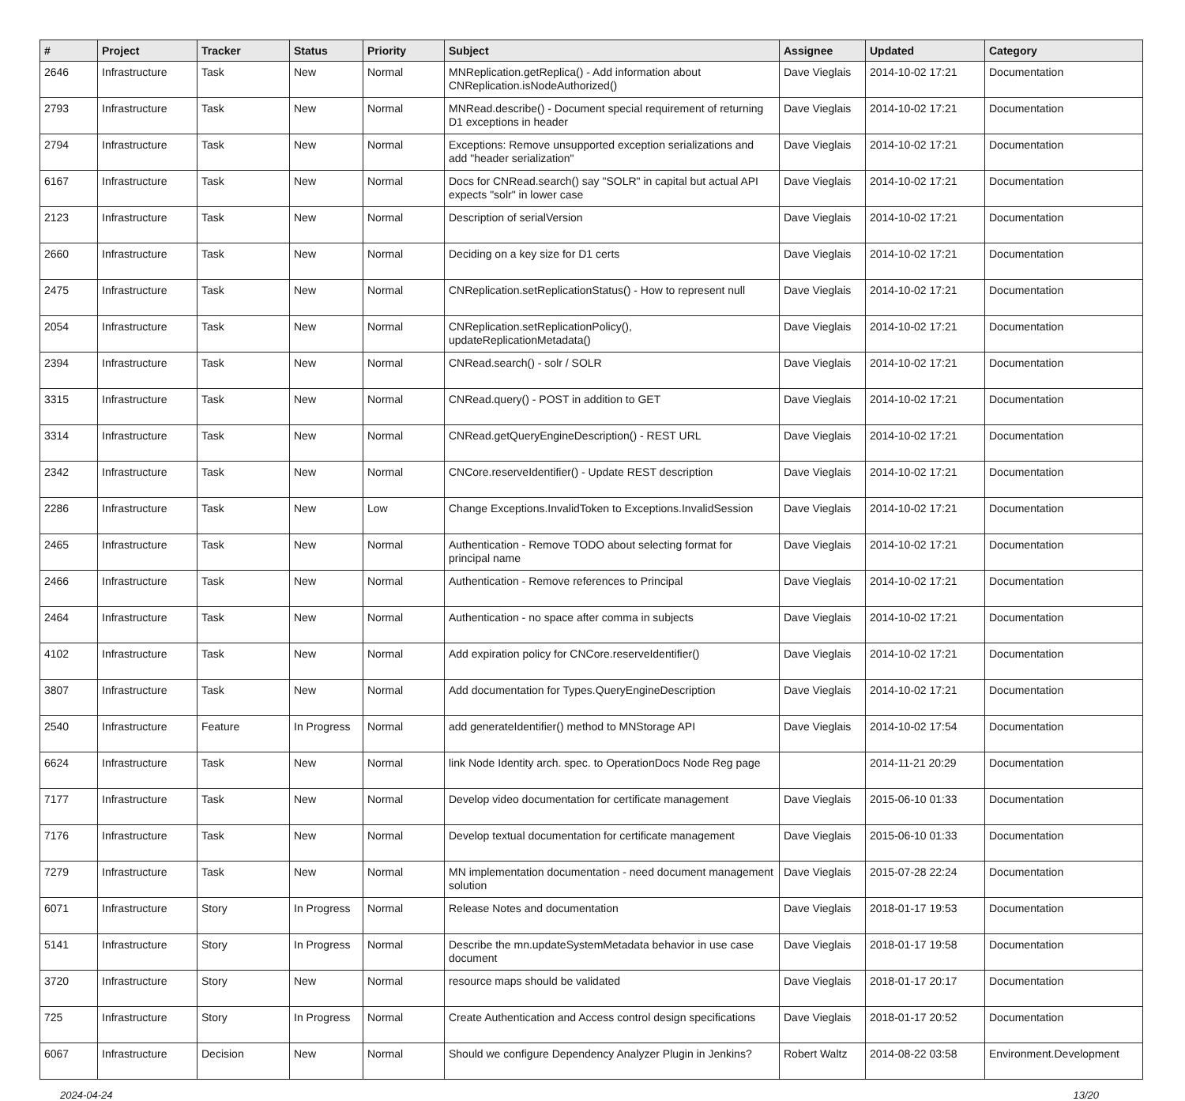| # | Project | Tracker | Status | Priority | Subject | Assignee | Updated | Category |
| --- | --- | --- | --- | --- | --- | --- | --- | --- |
| 2646 | Infrastructure | Task | New | Normal | MNReplication.getReplica() - Add information about CNReplication.isNodeAuthorized() | Dave Vieglais | 2014-10-02 17:21 | Documentation |
| 2793 | Infrastructure | Task | New | Normal | MNRead.describe() - Document special requirement of returning D1 exceptions in header | Dave Vieglais | 2014-10-02 17:21 | Documentation |
| 2794 | Infrastructure | Task | New | Normal | Exceptions: Remove unsupported exception serializations and add "header serialization" | Dave Vieglais | 2014-10-02 17:21 | Documentation |
| 6167 | Infrastructure | Task | New | Normal | Docs for CNRead.search() say "SOLR" in capital but actual API expects "solr" in lower case | Dave Vieglais | 2014-10-02 17:21 | Documentation |
| 2123 | Infrastructure | Task | New | Normal | Description of serialVersion | Dave Vieglais | 2014-10-02 17:21 | Documentation |
| 2660 | Infrastructure | Task | New | Normal | Deciding on a key size for D1 certs | Dave Vieglais | 2014-10-02 17:21 | Documentation |
| 2475 | Infrastructure | Task | New | Normal | CNReplication.setReplicationStatus() - How to represent null | Dave Vieglais | 2014-10-02 17:21 | Documentation |
| 2054 | Infrastructure | Task | New | Normal | CNReplication.setReplicationPolicy(), updateReplicationMetadata() | Dave Vieglais | 2014-10-02 17:21 | Documentation |
| 2394 | Infrastructure | Task | New | Normal | CNRead.search() - solr / SOLR | Dave Vieglais | 2014-10-02 17:21 | Documentation |
| 3315 | Infrastructure | Task | New | Normal | CNRead.query() - POST in addition to GET | Dave Vieglais | 2014-10-02 17:21 | Documentation |
| 3314 | Infrastructure | Task | New | Normal | CNRead.getQueryEngineDescription() - REST URL | Dave Vieglais | 2014-10-02 17:21 | Documentation |
| 2342 | Infrastructure | Task | New | Normal | CNCore.reserveIdentifier() - Update REST description | Dave Vieglais | 2014-10-02 17:21 | Documentation |
| 2286 | Infrastructure | Task | New | Low | Change Exceptions.InvalidToken to Exceptions.InvalidSession | Dave Vieglais | 2014-10-02 17:21 | Documentation |
| 2465 | Infrastructure | Task | New | Normal | Authentication - Remove TODO about selecting format for principal name | Dave Vieglais | 2014-10-02 17:21 | Documentation |
| 2466 | Infrastructure | Task | New | Normal | Authentication - Remove references to Principal | Dave Vieglais | 2014-10-02 17:21 | Documentation |
| 2464 | Infrastructure | Task | New | Normal | Authentication - no space after comma in subjects | Dave Vieglais | 2014-10-02 17:21 | Documentation |
| 4102 | Infrastructure | Task | New | Normal | Add expiration policy for CNCore.reserveIdentifier() | Dave Vieglais | 2014-10-02 17:21 | Documentation |
| 3807 | Infrastructure | Task | New | Normal | Add documentation for Types.QueryEngineDescription | Dave Vieglais | 2014-10-02 17:21 | Documentation |
| 2540 | Infrastructure | Feature | In Progress | Normal | add generateIdentifier() method to MNStorage API | Dave Vieglais | 2014-10-02 17:54 | Documentation |
| 6624 | Infrastructure | Task | New | Normal | link Node Identity arch. spec. to OperationDocs Node Reg page | | 2014-11-21 20:29 | Documentation |
| 7177 | Infrastructure | Task | New | Normal | Develop video documentation for certificate management | Dave Vieglais | 2015-06-10 01:33 | Documentation |
| 7176 | Infrastructure | Task | New | Normal | Develop textual documentation for certificate management | Dave Vieglais | 2015-06-10 01:33 | Documentation |
| 7279 | Infrastructure | Task | New | Normal | MN implementation documentation - need document management solution | Dave Vieglais | 2015-07-28 22:24 | Documentation |
| 6071 | Infrastructure | Story | In Progress | Normal | Release Notes and documentation | Dave Vieglais | 2018-01-17 19:53 | Documentation |
| 5141 | Infrastructure | Story | In Progress | Normal | Describe the mn.updateSystemMetadata behavior in use case document | Dave Vieglais | 2018-01-17 19:58 | Documentation |
| 3720 | Infrastructure | Story | New | Normal | resource maps should be validated | Dave Vieglais | 2018-01-17 20:17 | Documentation |
| 725 | Infrastructure | Story | In Progress | Normal | Create Authentication and Access control design specifications | Dave Vieglais | 2018-01-17 20:52 | Documentation |
| 6067 | Infrastructure | Decision | New | Normal | Should we configure Dependency Analyzer Plugin in Jenkins? | Robert Waltz | 2014-08-22 03:58 | Environment.Development |
2024-04-24 13/20